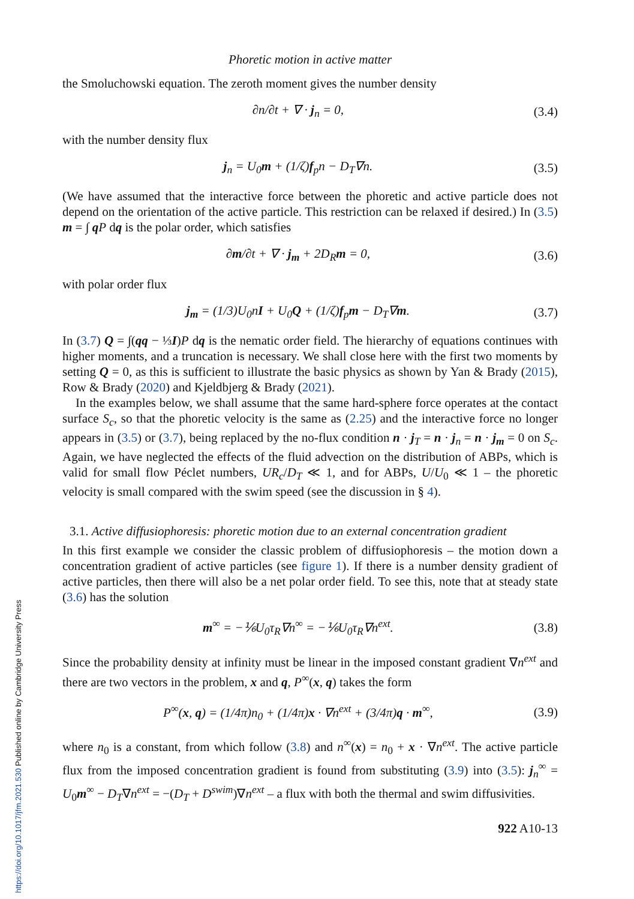Phoretic motion in active matter
the Smoluchowski equation. The zeroth moment gives the number density
∂n/∂t + ∇ · j<sub>n</sub> = 0, (3.4)
with the number density flux
j<sub>n</sub> = U<sub>0</sub>m + (1/ζ)f<sub>p</sub>n − D<sub>T</sub>∇n. (3.5)
(We have assumed that the interactive force between the phoretic and active particle does not depend on the orientation of the active particle. This restriction can be relaxed if desired.) In (3.5) m = ∫ q P dq is the polar order, which satisfies
∂m/∂t + ∇ · j<sub>m</sub> + 2D<sub>R</sub>m = 0, (3.6)
with polar order flux
j<sub>m</sub> = (1/3)U<sub>0</sub>nI + U<sub>0</sub>Q + (1/ζ)f<sub>p</sub>m − D<sub>T</sub>∇m. (3.7)
In (3.7) Q = ∫(qq − ⅓I)P dq is the nematic order field. The hierarchy of equations continues with higher moments, and a truncation is necessary. We shall close here with the first two moments by setting Q = 0, as this is sufficient to illustrate the basic physics as shown by Yan & Brady (2015), Row & Brady (2020) and Kjeldbjerg & Brady (2021).
In the examples below, we shall assume that the same hard-sphere force operates at the contact surface S<sub>c</sub>, so that the phoretic velocity is the same as (2.25) and the interactive force no longer appears in (3.5) or (3.7), being replaced by the no-flux condition n · j<sub>T</sub> = n · j<sub>n</sub> = n · j<sub>m</sub> = 0 on S<sub>c</sub>. Again, we have neglected the effects of the fluid advection on the distribution of ABPs, which is valid for small flow Péclet numbers, UR<sub>c</sub>/D<sub>T</sub> ≪ 1, and for ABPs, U/U<sub>0</sub> ≪ 1 – the phoretic velocity is small compared with the swim speed (see the discussion in § 4).
3.1. Active diffusiophoresis: phoretic motion due to an external concentration gradient
In this first example we consider the classic problem of diffusiophoresis – the motion down a concentration gradient of active particles (see figure 1). If there is a number density gradient of active particles, then there will also be a net polar order field. To see this, note that at steady state (3.6) has the solution
m<sup>∞</sup> = −⅙U<sub>0</sub>τ<sub>R</sub>∇n<sup>∞</sup> = −⅙U<sub>0</sub>τ<sub>R</sub>∇n<sup>ext</sup>. (3.8)
Since the probability density at infinity must be linear in the imposed constant gradient ∇n<sup>ext</sup> and there are two vectors in the problem, x and q, P<sup>∞</sup>(x, q) takes the form
P<sup>∞</sup>(x, q) = (1/4π)n<sub>0</sub> + (1/4π)x · ∇n<sup>ext</sup> + (3/4π)q · m<sup>∞</sup>, (3.9)
where n<sub>0</sub> is a constant, from which follow (3.8) and n<sup>∞</sup>(x) = n<sub>0</sub> + x · ∇n<sup>ext</sup>. The active particle flux from the imposed concentration gradient is found from substituting (3.9) into (3.5): j<sub>n</sub><sup>∞</sup> = U<sub>0</sub>m<sup>∞</sup> − D<sub>T</sub>∇n<sup>ext</sup> = −(D<sub>T</sub> + D<sup>swim</sup>)∇n<sup>ext</sup> – a flux with both the thermal and swim diffusivities.
922 A10-13
https://doi.org/10.1017/jfm.2021.530 Published online by Cambridge University Press